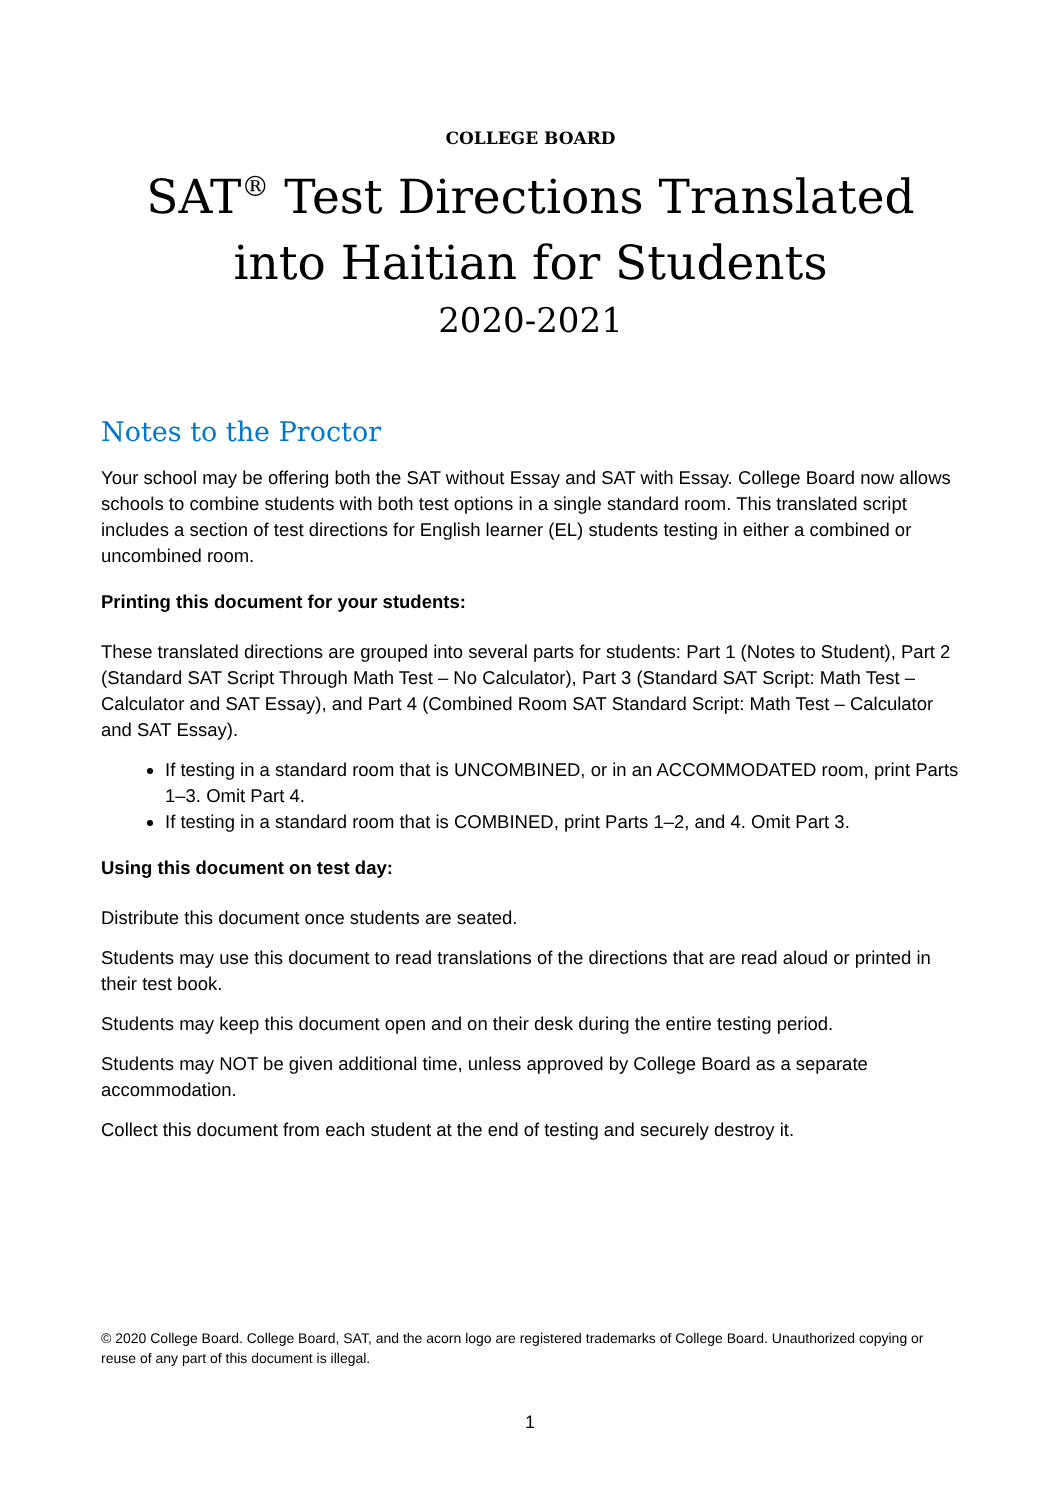COLLEGE BOARD
SAT<sup>®</sup> Test Directions Translated into Haitian for Students
2020-2021
Notes to the Proctor
Your school may be offering both the SAT without Essay and SAT with Essay. College Board now allows schools to combine students with both test options in a single standard room. This translated script includes a section of test directions for English learner (EL) students testing in either a combined or uncombined room.
Printing this document for your students:
These translated directions are grouped into several parts for students: Part 1 (Notes to Student), Part 2 (Standard SAT Script Through Math Test – No Calculator), Part 3 (Standard SAT Script: Math Test – Calculator and SAT Essay), and Part 4 (Combined Room SAT Standard Script: Math Test – Calculator and SAT Essay).
If testing in a standard room that is UNCOMBINED, or in an ACCOMMODATED room, print Parts 1–3. Omit Part 4.
If testing in a standard room that is COMBINED, print Parts 1–2, and 4. Omit Part 3.
Using this document on test day:
Distribute this document once students are seated.
Students may use this document to read translations of the directions that are read aloud or printed in their test book.
Students may keep this document open and on their desk during the entire testing period.
Students may NOT be given additional time, unless approved by College Board as a separate accommodation.
Collect this document from each student at the end of testing and securely destroy it.
© 2020 College Board. College Board, SAT, and the acorn logo are registered trademarks of College Board. Unauthorized copying or reuse of any part of this document is illegal.
1